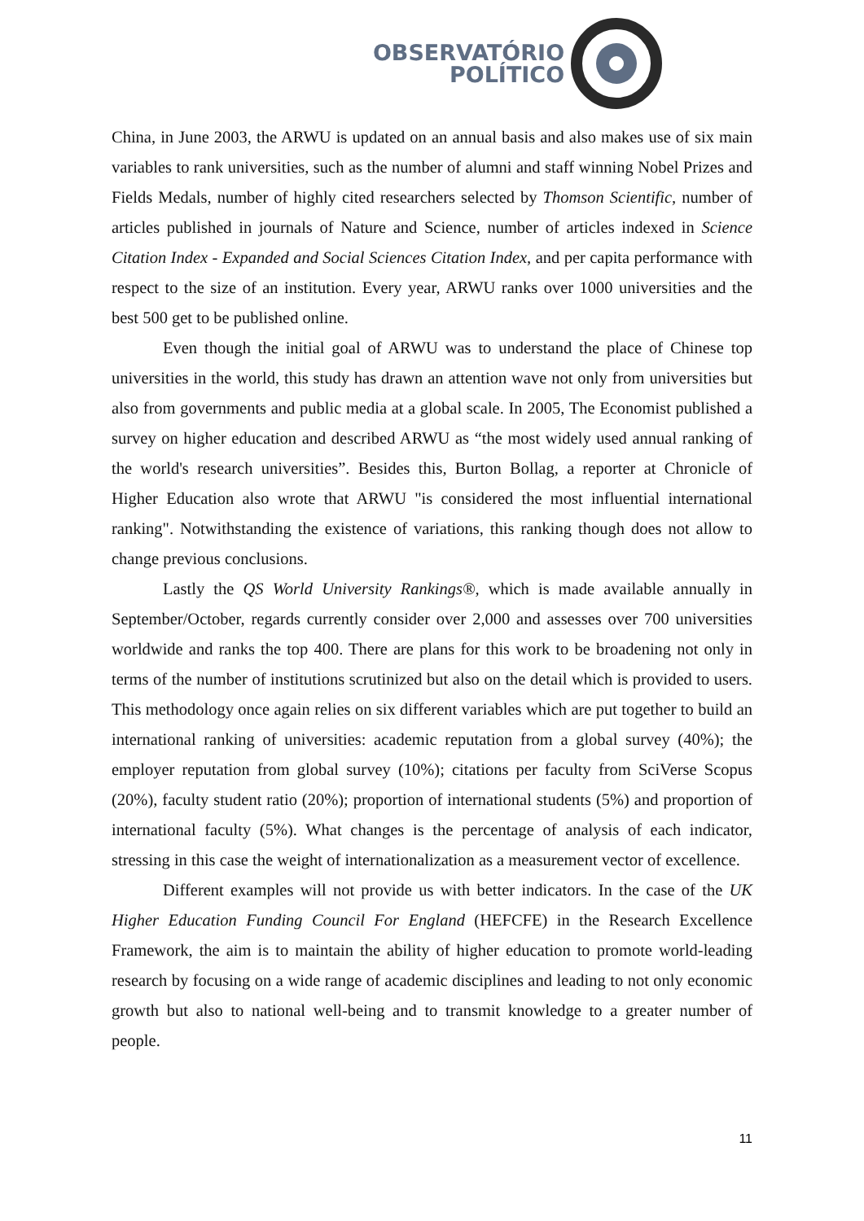OBSERVATÓRIO
POLÍTICO
China, in June 2003, the ARWU is updated on an annual basis and also makes use of six main variables to rank universities, such as the number of alumni and staff winning Nobel Prizes and Fields Medals, number of highly cited researchers selected by Thomson Scientific, number of articles published in journals of Nature and Science, number of articles indexed in Science Citation Index - Expanded and Social Sciences Citation Index, and per capita performance with respect to the size of an institution. Every year, ARWU ranks over 1000 universities and the best 500 get to be published online.
Even though the initial goal of ARWU was to understand the place of Chinese top universities in the world, this study has drawn an attention wave not only from universities but also from governments and public media at a global scale. In 2005, The Economist published a survey on higher education and described ARWU as “the most widely used annual ranking of the world's research universities”. Besides this, Burton Bollag, a reporter at Chronicle of Higher Education also wrote that ARWU "is considered the most influential international ranking". Notwithstanding the existence of variations, this ranking though does not allow to change previous conclusions.
Lastly the QS World University Rankings®, which is made available annually in September/October, regards currently consider over 2,000 and assesses over 700 universities worldwide and ranks the top 400. There are plans for this work to be broadening not only in terms of the number of institutions scrutinized but also on the detail which is provided to users. This methodology once again relies on six different variables which are put together to build an international ranking of universities: academic reputation from a global survey (40%); the employer reputation from global survey (10%); citations per faculty from SciVerse Scopus (20%), faculty student ratio (20%); proportion of international students (5%) and proportion of international faculty (5%). What changes is the percentage of analysis of each indicator, stressing in this case the weight of internationalization as a measurement vector of excellence.
Different examples will not provide us with better indicators. In the case of the UK Higher Education Funding Council For England (HEFCFE) in the Research Excellence Framework, the aim is to maintain the ability of higher education to promote world-leading research by focusing on a wide range of academic disciplines and leading to not only economic growth but also to national well-being and to transmit knowledge to a greater number of people.
11